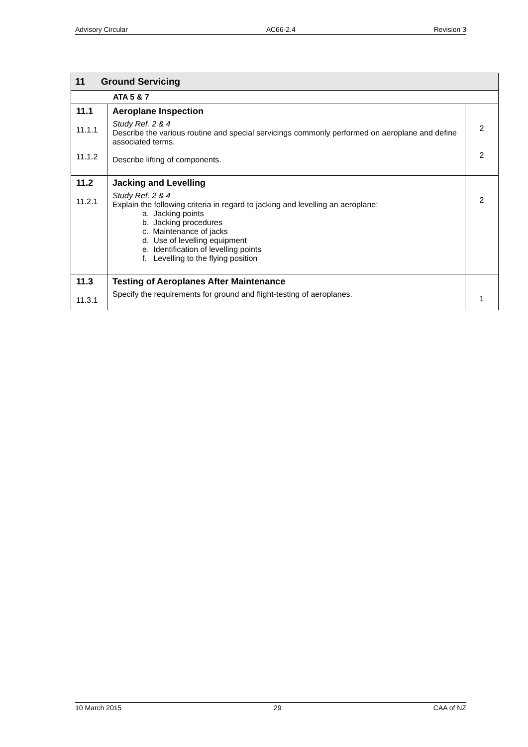Advisory Circular AC66-2.4 Revision 3
| 11 Ground Servicing | | |
| ATA 5 & 7 | | |
| 11.1 11.1.1 11.1.2 | Aeroplane Inspection Study Ref. 2 & 4 Describe the various routine and special servicings commonly performed on aeroplane and define associated terms. Describe lifting of components. | 2 2 |
| 11.2 11.2.1 | Jacking and Levelling Study Ref. 2 & 4 Explain the following criteria in regard to jacking and levelling an aeroplane: a. Jacking points b. Jacking procedures c. Maintenance of jacks d. Use of levelling equipment e. Identification of levelling points f. Levelling to the flying position | 2 |
| 11.3 11.3.1 | Testing of Aeroplanes After Maintenance Specify the requirements for ground and flight-testing of aeroplanes. | 1 |
10 March 2015 29 CAA of NZ